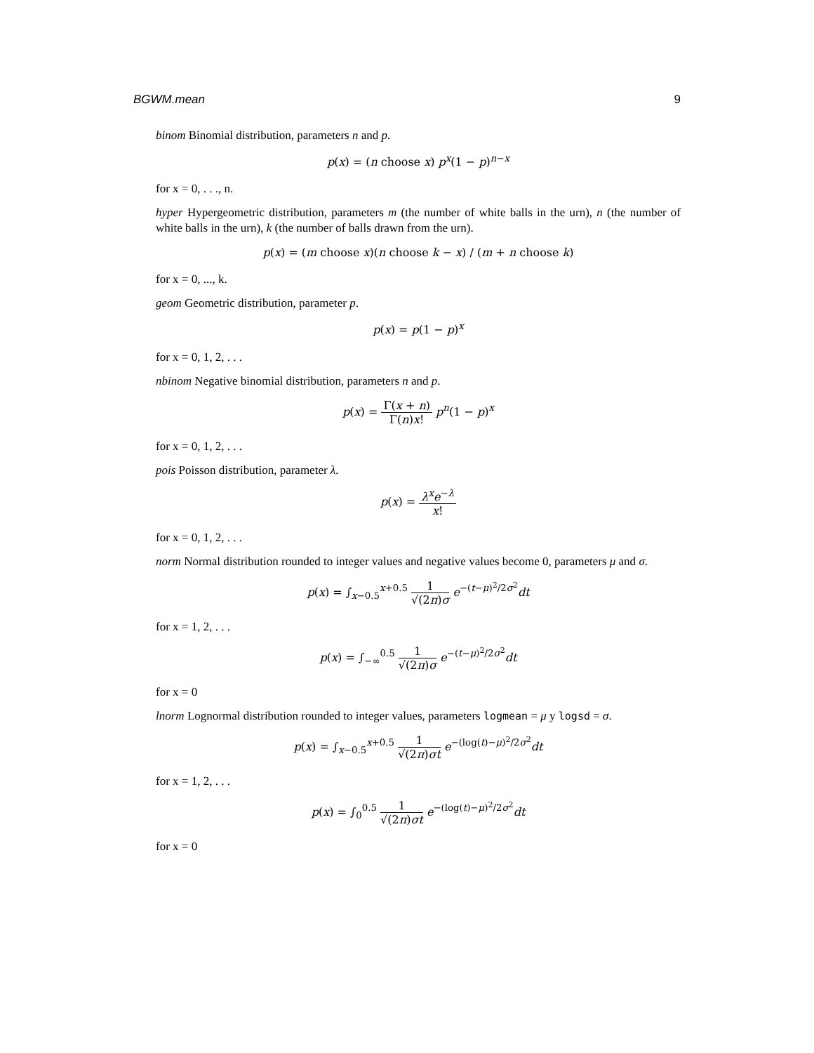BGWM.mean 9
binom Binomial distribution, parameters n and p.
p(x) = (n choose x) p<sup>x</sup>(1 − p)<sup>n−x</sup>
for x = 0, . . ., n.
hyper Hypergeometric distribution, parameters m (the number of white balls in the urn), n (the number of white balls in the urn), k (the number of balls drawn from the urn).
p(x) = (m choose x)(n choose k − x) / (m + n choose k)
for x = 0, ..., k.
geom Geometric distribution, parameter p.
p(x) = p(1 − p)<sup>x</sup>
for x = 0, 1, 2, . . .
nbinom Negative binomial distribution, parameters n and p.
p(x) = Γ(x + n) Γ(n)x! p<sup>n</sup>(1 − p)<sup>x</sup>
for x = 0, 1, 2, . . .
pois Poisson distribution, parameter λ.
p(x) = λ<sup>x</sup>e<sup>−λ</sup> x!
for x = 0, 1, 2, . . .
norm Normal distribution rounded to integer values and negative values become 0, parameters μ and σ.
p(x) = ∫<sub>x−0.5</sub><sup>x+0.5</sup> 1 √(2π)σ e<sup>−(t−μ)<sup>2</sup>/2σ<sup>2</sup></sup>dt
for x = 1, 2, . . .
p(x) = ∫<sub>−∞</sub><sup>0.5</sup> 1 √(2π)σ e<sup>−(t−μ)<sup>2</sup>/2σ<sup>2</sup></sup>dt
for x = 0
lnorm Lognormal distribution rounded to integer values, parameters logmean = μ y logsd = σ.
p(x) = ∫<sub>x−0.5</sub><sup>x+0.5</sup> 1 √(2π)σt e<sup>−(log(t)−μ)<sup>2</sup>/2σ<sup>2</sup></sup>dt
for x = 1, 2, . . .
p(x) = ∫<sub>0</sub><sup>0.5</sup> 1 √(2π)σt e<sup>−(log(t)−μ)<sup>2</sup>/2σ<sup>2</sup></sup>dt
for x = 0